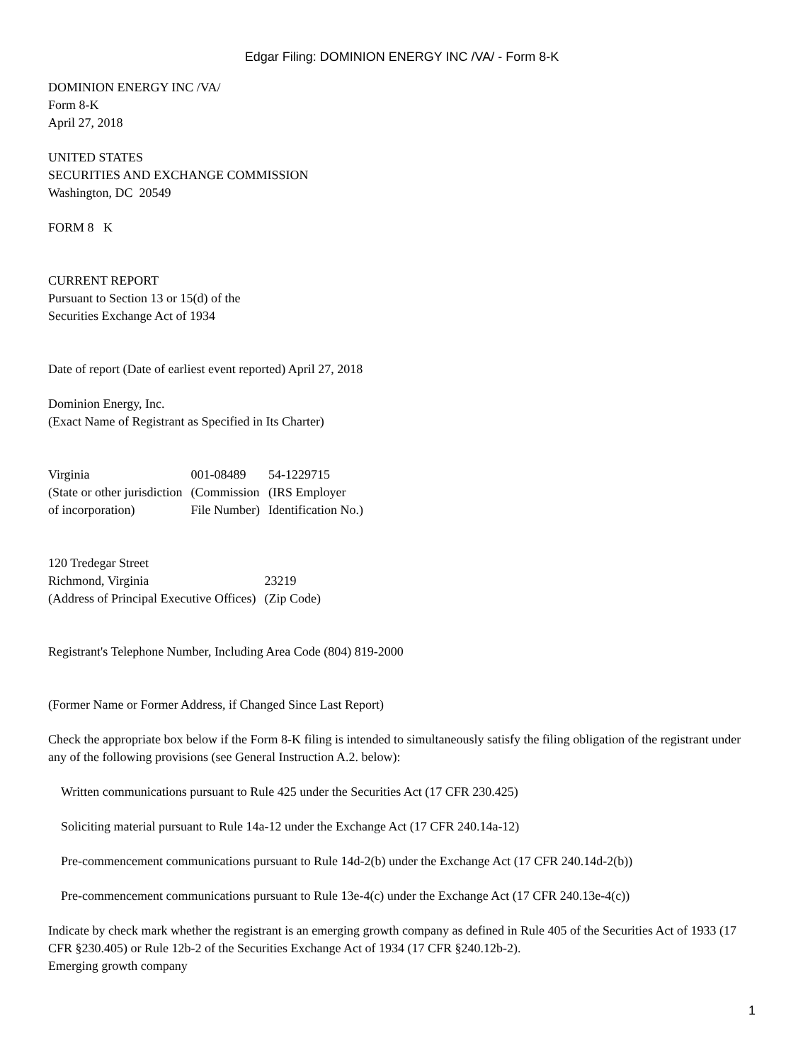Edgar Filing: DOMINION ENERGY INC /VA/ - Form 8-K
DOMINION ENERGY INC /VA/
Form 8-K
April 27, 2018
UNITED STATES
SECURITIES AND EXCHANGE COMMISSION
Washington, DC 20549
FORM 8 K
CURRENT REPORT
Pursuant to Section 13 or 15(d) of the
Securities Exchange Act of 1934
Date of report (Date of earliest event reported) April 27, 2018
Dominion Energy, Inc.
(Exact Name of Registrant as Specified in Its Charter)
| Virginia (State or other jurisdiction of incorporation) | 001-08489 (Commission File Number) | 54-1229715 (IRS Employer Identification No.) |
| 120 Tredegar Street | |
| Richmond, Virginia | 23219 |
| (Address of Principal Executive Offices) | (Zip Code) |
Registrant's Telephone Number, Including Area Code (804) 819-2000
(Former Name or Former Address, if Changed Since Last Report)
Check the appropriate box below if the Form 8-K filing is intended to simultaneously satisfy the filing obligation of the registrant under any of the following provisions (see General Instruction A.2. below):
Written communications pursuant to Rule 425 under the Securities Act (17 CFR 230.425)
Soliciting material pursuant to Rule 14a-12 under the Exchange Act (17 CFR 240.14a-12)
Pre-commencement communications pursuant to Rule 14d-2(b) under the Exchange Act (17 CFR 240.14d-2(b))
Pre-commencement communications pursuant to Rule 13e-4(c) under the Exchange Act (17 CFR 240.13e-4(c))
Indicate by check mark whether the registrant is an emerging growth company as defined in Rule 405 of the Securities Act of 1933 (17 CFR §230.405) or Rule 12b-2 of the Securities Exchange Act of 1934 (17 CFR §240.12b-2).
Emerging growth company
1